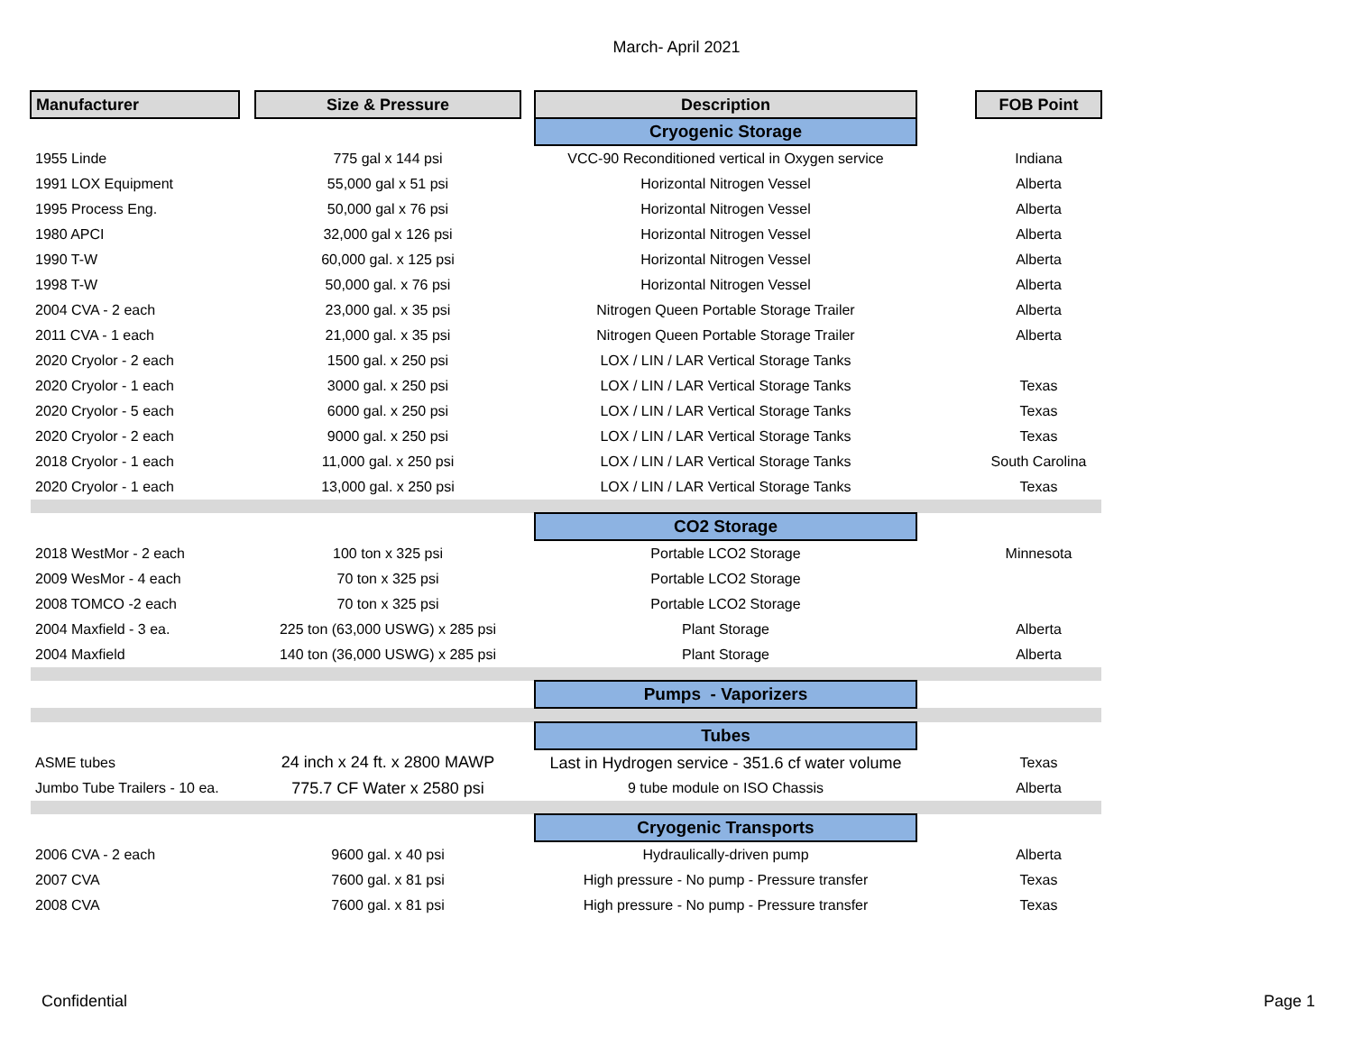March- April 2021
| Manufacturer | | Size & Pressure | | Description | | FOB Point |
| | | | | Cryogenic Storage | | |
| 1955 Linde | | 775 gal x 144 psi | | VCC-90 Reconditioned vertical in Oxygen service | | Indiana |
| 1991 LOX Equipment | | 55,000 gal x 51 psi | | Horizontal Nitrogen Vessel | | Alberta |
| 1995 Process Eng. | | 50,000 gal x 76 psi | | Horizontal Nitrogen Vessel | | Alberta |
| 1980 APCI | | 32,000 gal x 126 psi | | Horizontal Nitrogen Vessel | | Alberta |
| 1990 T-W | | 60,000 gal. x 125 psi | | Horizontal Nitrogen Vessel | | Alberta |
| 1998 T-W | | 50,000 gal. x 76 psi | | Horizontal Nitrogen Vessel | | Alberta |
| 2004 CVA - 2 each | | 23,000 gal. x 35 psi | | Nitrogen Queen Portable Storage Trailer | | Alberta |
| 2011 CVA - 1 each | | 21,000 gal. x 35 psi | | Nitrogen Queen Portable Storage Trailer | | Alberta |
| 2020 Cryolor - 2 each | | 1500 gal. x 250 psi | | LOX / LIN / LAR Vertical Storage Tanks | | |
| 2020 Cryolor - 1 each | | 3000 gal. x 250 psi | | LOX / LIN / LAR Vertical Storage Tanks | | Texas |
| 2020 Cryolor - 5 each | | 6000 gal. x 250 psi | | LOX / LIN / LAR Vertical Storage Tanks | | Texas |
| 2020 Cryolor - 2 each | | 9000 gal. x 250 psi | | LOX / LIN / LAR Vertical Storage Tanks | | Texas |
| 2018 Cryolor - 1 each | | 11,000 gal. x 250 psi | | LOX / LIN / LAR Vertical Storage Tanks | | South Carolina |
| 2020 Cryolor - 1 each | | 13,000 gal. x 250 psi | | LOX / LIN / LAR Vertical Storage Tanks | | Texas |
| | | | | CO2 Storage | | |
| 2018 WestMor - 2 each | | 100 ton x 325 psi | | Portable LCO2 Storage | | Minnesota |
| 2009 WesMor - 4 each | | 70 ton x 325 psi | | Portable LCO2 Storage | | |
| 2008 TOMCO -2 each | | 70 ton x 325 psi | | Portable LCO2 Storage | | |
| 2004 Maxfield - 3 ea. | | 225 ton (63,000 USWG) x 285 psi | | Plant Storage | | Alberta |
| 2004 Maxfield | | 140 ton (36,000 USWG) x 285 psi | | Plant Storage | | Alberta |
| | | | | Pumps - Vaporizers | | |
| | | | | Tubes | | |
| ASME tubes | | 24 inch x 24 ft. x 2800 MAWP | | Last in Hydrogen service - 351.6 cf water volume | | Texas |
| Jumbo Tube Trailers - 10 ea. | | 775.7 CF Water x 2580 psi | | 9 tube module on ISO Chassis | | Alberta |
| | | | | Cryogenic Transports | | |
| 2006 CVA - 2 each | | 9600 gal. x 40 psi | | Hydraulically-driven pump | | Alberta |
| 2007 CVA | | 7600 gal. x 81 psi | | High pressure - No pump - Pressure transfer | | Texas |
| 2008 CVA | | 7600 gal. x 81 psi | | High pressure - No pump - Pressure transfer | | Texas |
Confidential Page 1